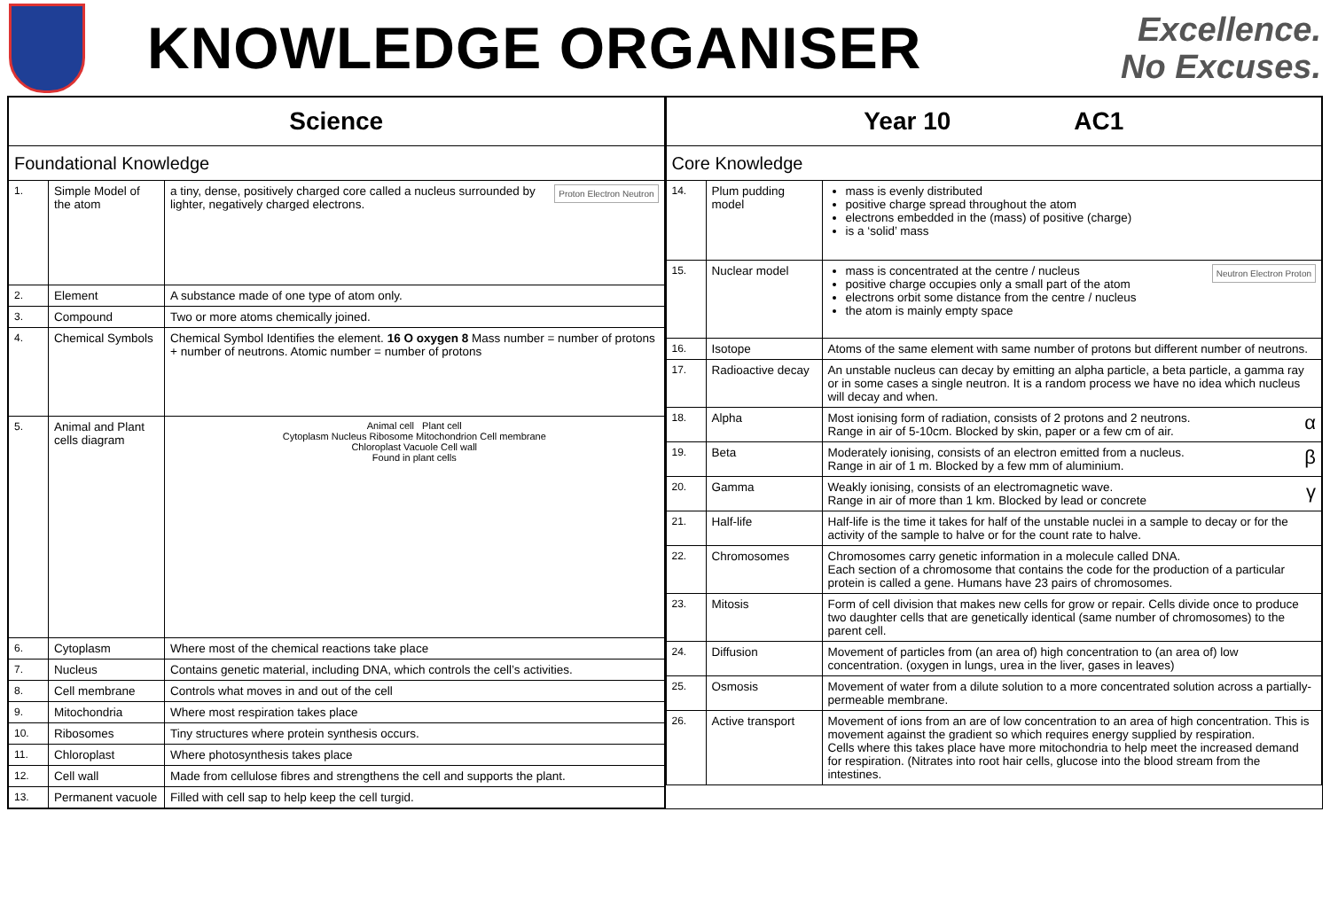KNOWLEDGE ORGANISER
Excellence.
No Excuses.
| Science | | |
| Foundational Knowledge | | |
| 1. | Simple Model of the atom | Proton Electron Neutron a tiny, dense, positively charged core called a nucleus surrounded by lighter, negatively charged electrons. |
| 2. | Element | A substance made of one type of atom only. |
| 3. | Compound | Two or more atoms chemically joined. |
| 4. | Chemical Symbols | Chemical Symbol Identifies the element. 16 O oxygen 8 Mass number = number of protons + number of neutrons. Atomic number = number of protons |
| 5. | Animal and Plant cells diagram | Animal cell Plant cell Cytoplasm Nucleus Ribosome Mitochondrion Cell membrane Chloroplast Vacuole Cell wall Found in plant cells |
| 6. | Cytoplasm | Where most of the chemical reactions take place |
| 7. | Nucleus | Contains genetic material, including DNA, which controls the cell’s activities. |
| 8. | Cell membrane | Controls what moves in and out of the cell |
| 9. | Mitochondria | Where most respiration takes place |
| 10. | Ribosomes | Tiny structures where protein synthesis occurs. |
| 11. | Chloroplast | Where photosynthesis takes place |
| 12. | Cell wall | Made from cellulose fibres and strengthens the cell and supports the plant. |
| 13. | Permanent vacuole | Filled with cell sap to help keep the cell turgid. |
| Year 10 AC1 | | |
| Core Knowledge | | |
| 14. | Plum pudding model | mass is evenly distributed positive charge spread throughout the atom electrons embedded in the (mass) of positive (charge) is a ‘solid’ mass |
| 15. | Nuclear model | Neutron Electron Proton mass is concentrated at the centre / nucleus positive charge occupies only a small part of the atom electrons orbit some distance from the centre / nucleus the atom is mainly empty space |
| 16. | Isotope | Atoms of the same element with same number of protons but different number of neutrons. |
| 17. | Radioactive decay | An unstable nucleus can decay by emitting an alpha particle, a beta particle, a gamma ray or in some cases a single neutron. It is a random process we have no idea which nucleus will decay and when. |
| 18. | Alpha | α Most ionising form of radiation, consists of 2 protons and 2 neutrons. Range in air of 5-10cm. Blocked by skin, paper or a few cm of air. |
| 19. | Beta | β Moderately ionising, consists of an electron emitted from a nucleus. Range in air of 1 m. Blocked by a few mm of aluminium. |
| 20. | Gamma | γ Weakly ionising, consists of an electromagnetic wave. Range in air of more than 1 km. Blocked by lead or concrete |
| 21. | Half-life | Half-life is the time it takes for half of the unstable nuclei in a sample to decay or for the activity of the sample to halve or for the count rate to halve. |
| 22. | Chromosomes | Chromosomes carry genetic information in a molecule called DNA. Each section of a chromosome that contains the code for the production of a particular protein is called a gene. Humans have 23 pairs of chromosomes. |
| 23. | Mitosis | Form of cell division that makes new cells for grow or repair. Cells divide once to produce two daughter cells that are genetically identical (same number of chromosomes) to the parent cell. |
| 24. | Diffusion | Movement of particles from (an area of) high concentration to (an area of) low concentration. (oxygen in lungs, urea in the liver, gases in leaves) |
| 25. | Osmosis | Movement of water from a dilute solution to a more concentrated solution across a partially-permeable membrane. |
| 26. | Active transport | Movement of ions from an are of low concentration to an area of high concentration. This is movement against the gradient so which requires energy supplied by respiration. Cells where this takes place have more mitochondria to help meet the increased demand for respiration. (Nitrates into root hair cells, glucose into the blood stream from the intestines. |